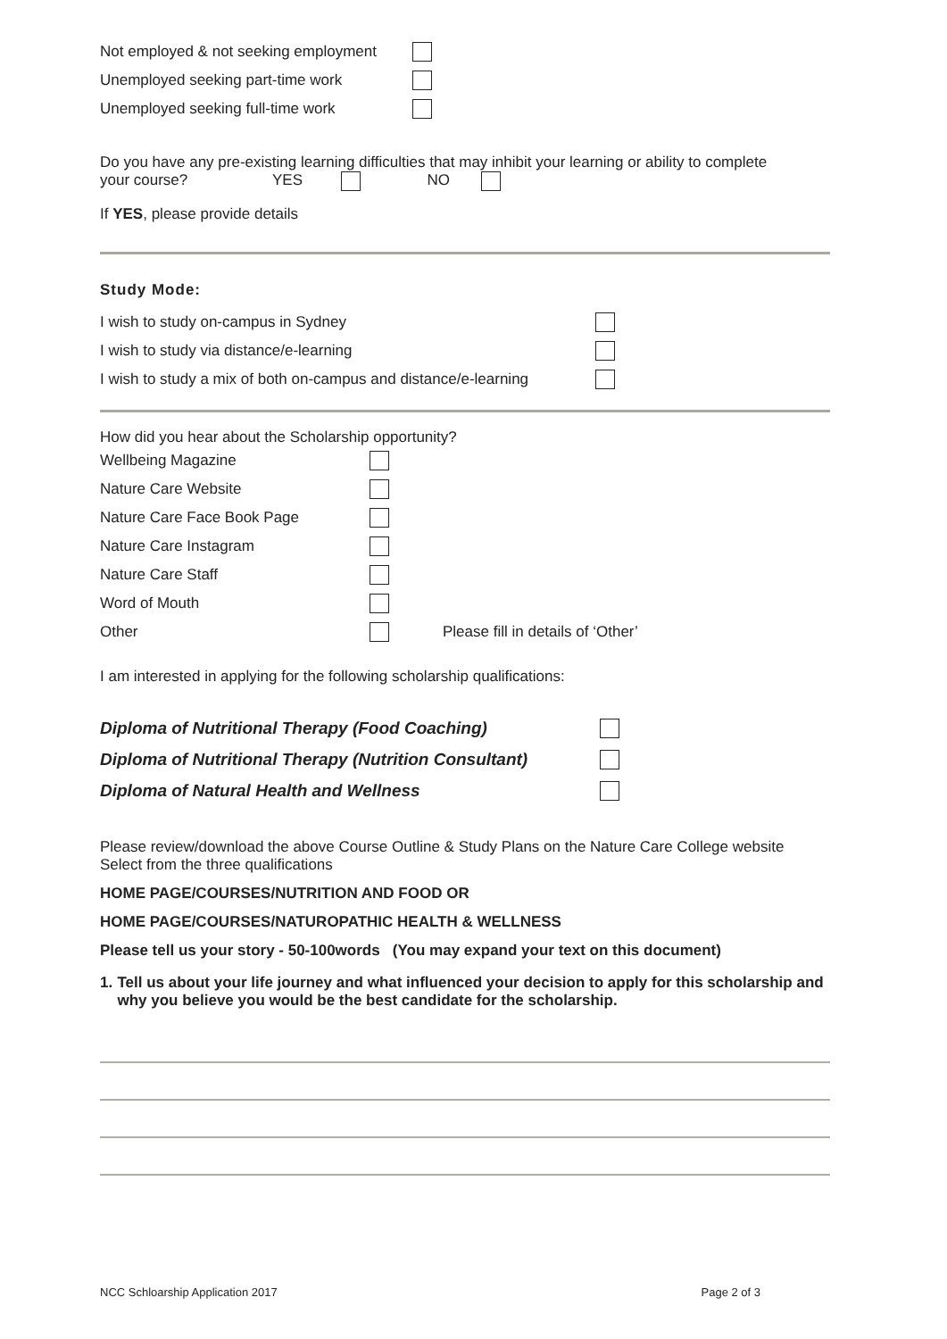Not employed & not seeking employment
Unemployed seeking part-time work
Unemployed seeking full-time work
Do you have any pre-existing learning difficulties that may inhibit your learning or ability to complete
your course? YES NO
If YES, please provide details
Study Mode:
I wish to study on-campus in Sydney
I wish to study via distance/e-learning
I wish to study a mix of both on-campus and distance/e-learning
How did you hear about the Scholarship opportunity?
Wellbeing Magazine
Nature Care Website
Nature Care Face Book Page
Nature Care Instagram
Nature Care Staff
Word of Mouth
Other Please fill in details of ‘Other’
I am interested in applying for the following scholarship qualifications:
Diploma of Nutritional Therapy (Food Coaching)
Diploma of Nutritional Therapy (Nutrition Consultant)
Diploma of Natural Health and Wellness
Please review/download the above Course Outline & Study Plans on the Nature Care College website
Select from the three qualifications
HOME PAGE/COURSES/NUTRITION AND FOOD OR
HOME PAGE/COURSES/NATUROPATHIC HEALTH & WELLNESS
Please tell us your story - 50-100words (You may expand your text on this document)
1. Tell us about your life journey and what influenced your decision to apply for this scholarship and why you believe you would be the best candidate for the scholarship.
NCC Schloarship Application 2017 Page 2 of 3